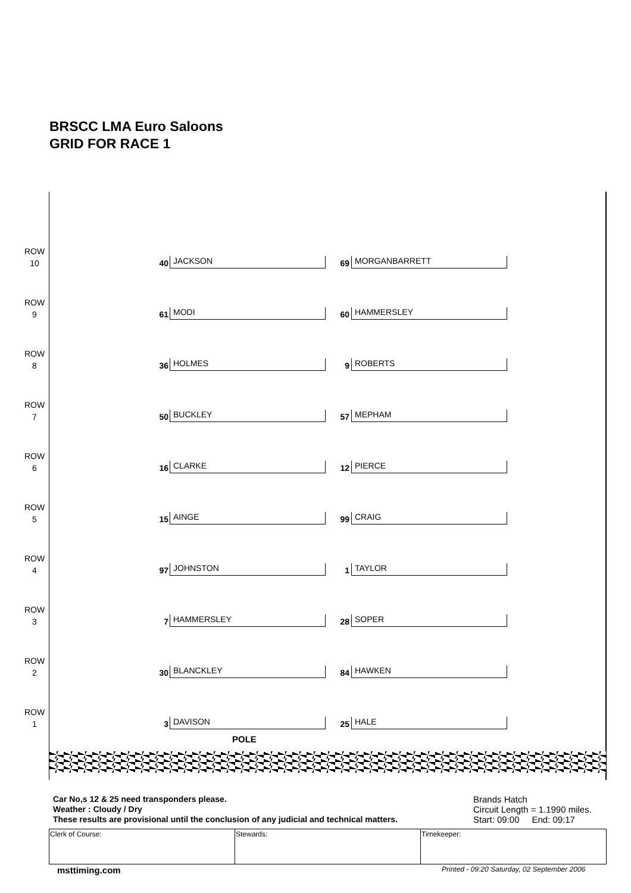BRSCC LMA Euro Saloons
GRID FOR RACE 1
ROW 10
40 JACKSON 69 MORGANBARRETT
ROW 9
61 MODI 60 HAMMERSLEY
ROW 8
36 HOLMES 9 ROBERTS
ROW 7
50 BUCKLEY 57 MEPHAM
ROW 6
16 CLARKE 12 PIERCE
ROW 5
15 AINGE 99 CRAIG
ROW 4
97 JOHNSTON 1 TAYLOR
ROW 3
7 HAMMERSLEY 28 SOPER
ROW 2
30 BLANCKLEY 84 HAWKEN
ROW 1
3 DAVISON 25 HALE
POLE
Car No,s 12 & 25 need transponders please.
Weather : Cloudy / Dry
These results are provisional until the conclusion of any judicial and technical matters.
Brands Hatch
Circuit Length = 1.1990 miles.
Start: 09:00 End: 09:17
| Clerk of Course: | Stewards: | Timekeeper: |
msttiming.com
Printed - 09:20 Saturday, 02 September 2006